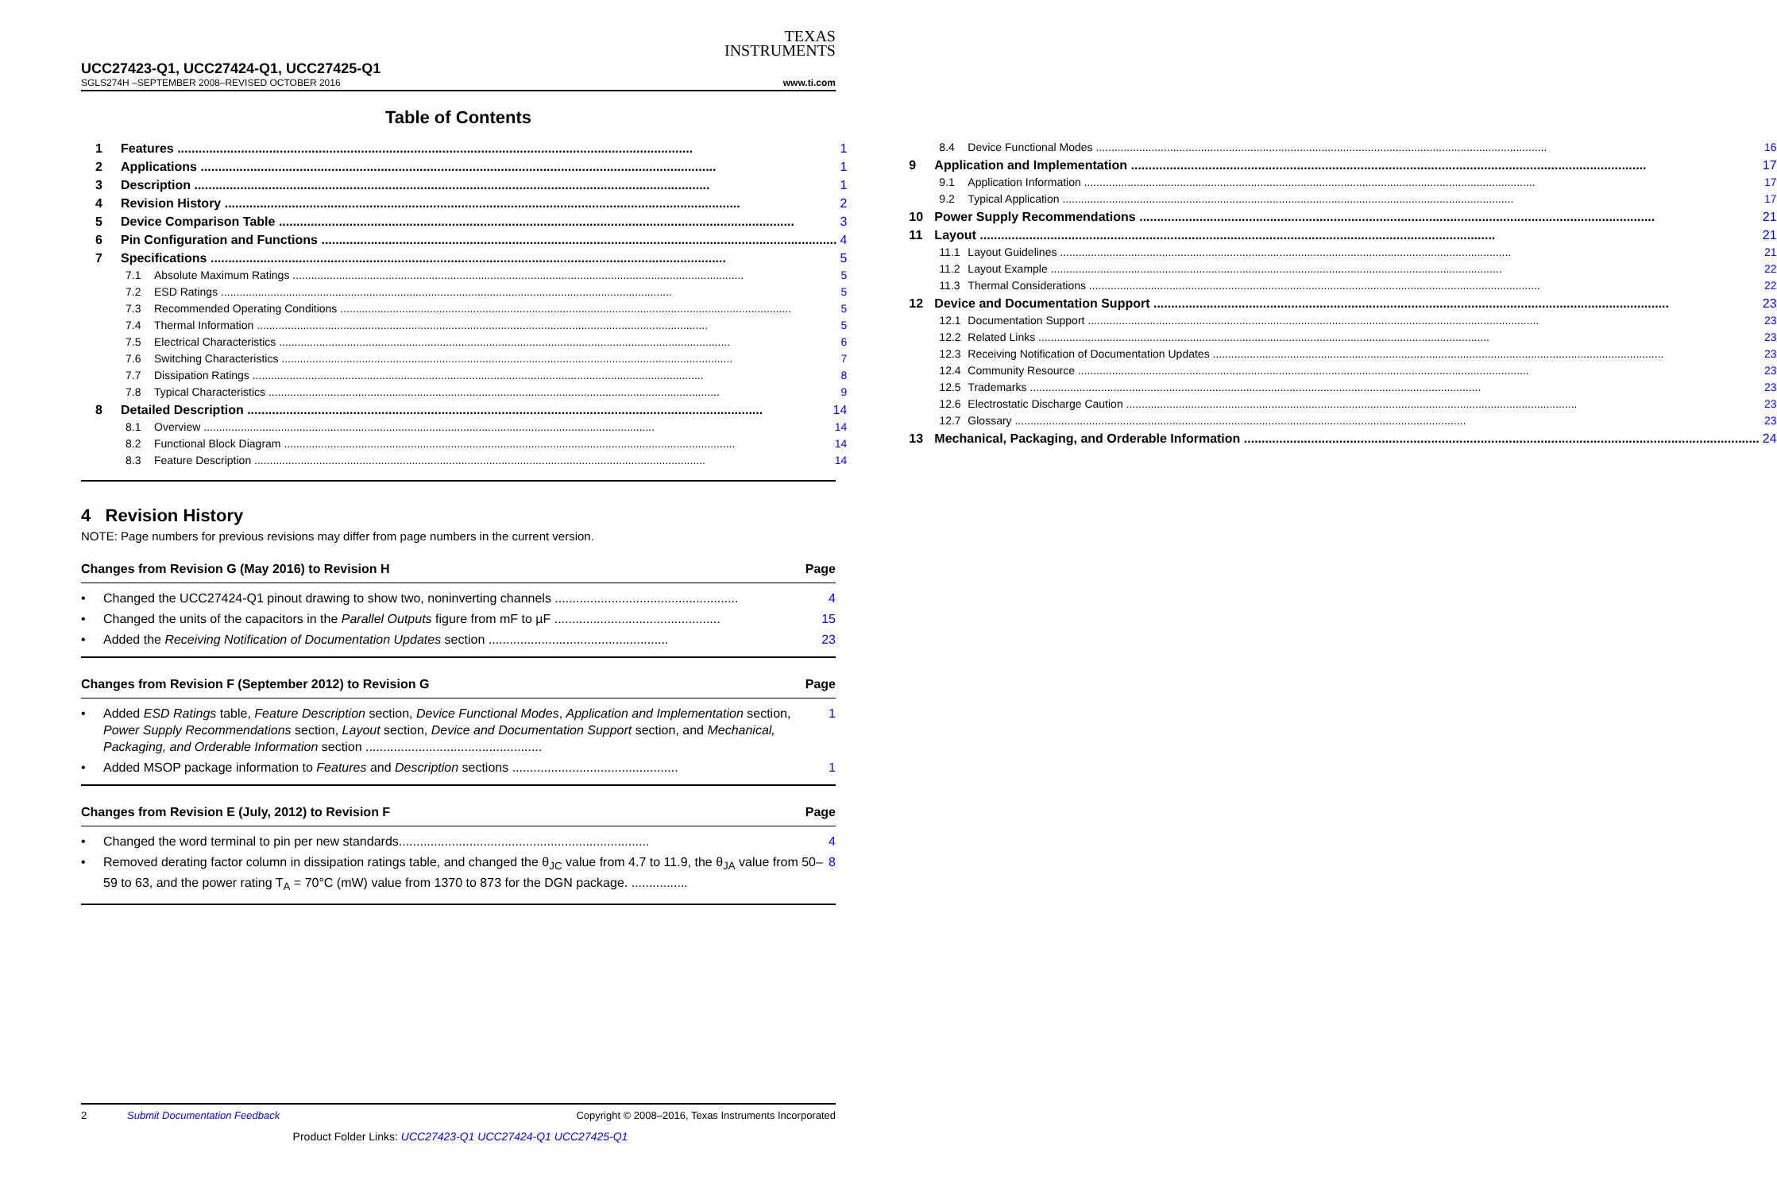TEXAS
INSTRUMENTS
UCC27423-Q1, UCC27424-Q1, UCC27425-Q1
SGLS274H –SEPTEMBER 2008–REVISED OCTOBER 2016 www.ti.com
Table of Contents
1 Features 1
2 Applications 1
3 Description 1
4 Revision History 2
5 Device Comparison Table 3
6 Pin Configuration and Functions 4
7 Specifications 5
7.1 Absolute Maximum Ratings 5
7.2 ESD Ratings 5
7.3 Recommended Operating Conditions 5
7.4 Thermal Information 5
7.5 Electrical Characteristics 6
7.6 Switching Characteristics 7
7.7 Dissipation Ratings 8
7.8 Typical Characteristics 9
8 Detailed Description 14
8.1 Overview 14
8.2 Functional Block Diagram 14
8.3 Feature Description 14
8.4 Device Functional Modes 16
9 Application and Implementation 17
9.1 Application Information 17
9.2 Typical Application 17
10 Power Supply Recommendations 21
11 Layout 21
11.1 Layout Guidelines 21
11.2 Layout Example 22
11.3 Thermal Considerations 22
12 Device and Documentation Support 23
12.1 Documentation Support 23
12.2 Related Links 23
12.3 Receiving Notification of Documentation Updates 23
12.4 Community Resource 23
12.5 Trademarks 23
12.6 Electrostatic Discharge Caution 23
12.7 Glossary 23
13 Mechanical, Packaging, and Orderable Information 24
4 Revision History
NOTE: Page numbers for previous revisions may differ from page numbers in the current version.
Changes from Revision G (May 2016) to Revision H Page
• Changed the UCC27424-Q1 pinout drawing to show two, noninverting channels .................................................... 4
• Changed the units of the capacitors in the Parallel Outputs figure from mF to µF ............................................... 15
• Added the Receiving Notification of Documentation Updates section ................................................... 23
Changes from Revision F (September 2012) to Revision G Page
• Added ESD Ratings table, Feature Description section, Device Functional Modes, Application and Implementation section, Power Supply Recommendations section, Layout section, Device and Documentation Support section, and Mechanical, Packaging, and Orderable Information section .................................................. 1
• Added MSOP package information to Features and Description sections ............................................... 1
Changes from Revision E (July, 2012) to Revision F Page
• Changed the word terminal to pin per new standards....................................................................... 4
• Removed derating factor column in dissipation ratings table, and changed the θ<sub>JC</sub> value from 4.7 to 11.9, the θ<sub>JA</sub> value from 50–59 to 63, and the power rating T<sub>A</sub> = 70°C (mW) value from 1370 to 873 for the DGN package. ................ 8
2 Submit Documentation Feedback Copyright © 2008–2016, Texas Instruments Incorporated
Product Folder Links: UCC27423-Q1 UCC27424-Q1 UCC27425-Q1